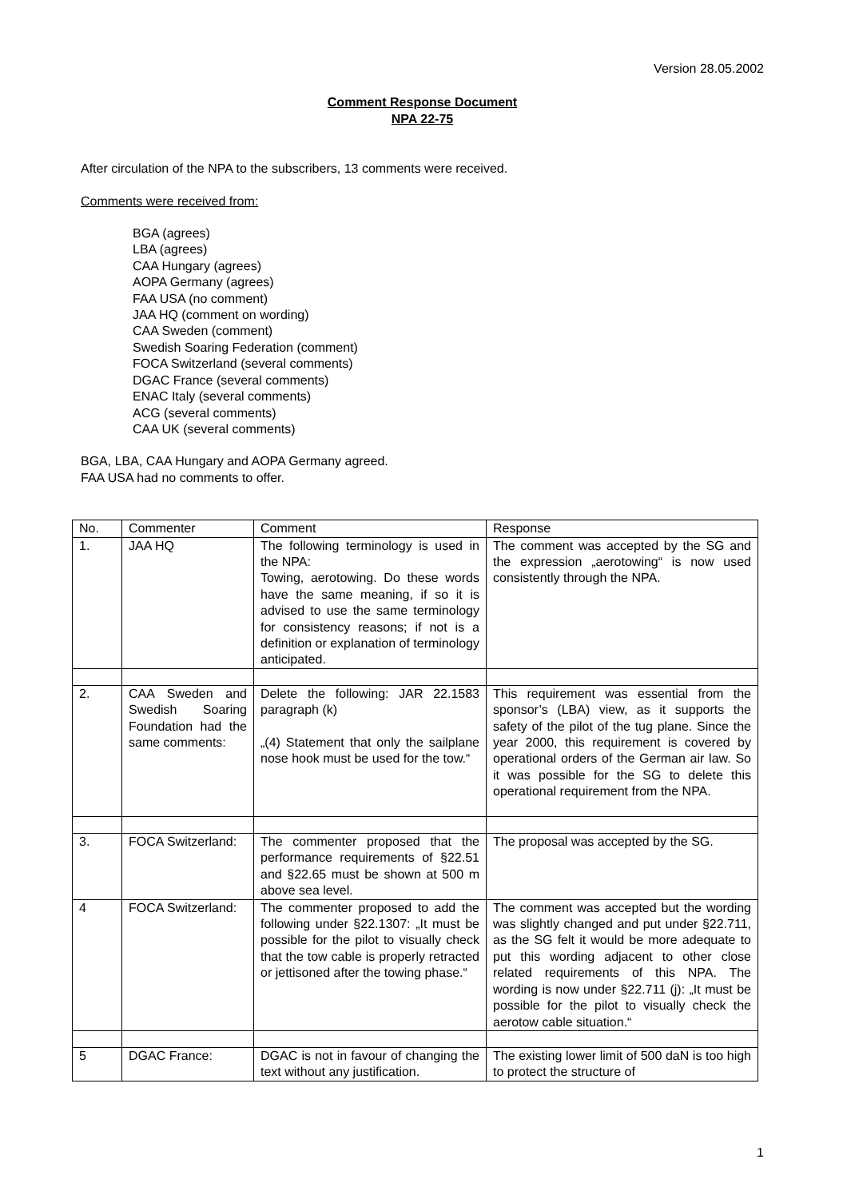Version 28.05.2002
Comment Response Document
NPA 22-75
After circulation of the NPA to the subscribers, 13 comments were received.
Comments were received from:
BGA (agrees)
LBA (agrees)
CAA Hungary (agrees)
AOPA Germany (agrees)
FAA USA (no comment)
JAA HQ (comment on wording)
CAA Sweden (comment)
Swedish Soaring Federation (comment)
FOCA Switzerland (several comments)
DGAC France (several comments)
ENAC Italy (several comments)
ACG (several comments)
CAA UK (several comments)
BGA, LBA, CAA Hungary and AOPA Germany agreed.
FAA USA had no comments to offer.
| No. | Commenter | Comment | Response |
| 1. | JAA HQ | The following terminology is used in the NPA: Towing, aerotowing. Do these words have the same meaning, if so it is advised to use the same terminology for consistency reasons; if not is a definition or explanation of terminology anticipated. | The comment was accepted by the SG and the expression „aerotowing“ is now used consistently through the NPA. |
| 2. | CAA Sweden and Swedish Soaring Foundation had the same comments: | Delete the following: JAR 22.1583 paragraph (k) „(4) Statement that only the sailplane nose hook must be used for the tow.“ | This requirement was essential from the sponsor’s (LBA) view, as it supports the safety of the pilot of the tug plane. Since the year 2000, this requirement is covered by operational orders of the German air law. So it was possible for the SG to delete this operational requirement from the NPA. |
| 3. | FOCA Switzerland: | The commenter proposed that the performance requirements of §22.51 and §22.65 must be shown at 500 m above sea level. | The proposal was accepted by the SG. |
| 4 | FOCA Switzerland: | The commenter proposed to add the following under §22.1307: „It must be possible for the pilot to visually check that the tow cable is properly retracted or jettisoned after the towing phase.“ | The comment was accepted but the wording was slightly changed and put under §22.711, as the SG felt it would be more adequate to put this wording adjacent to other close related requirements of this NPA. The wording is now under §22.711 (j): „It must be possible for the pilot to visually check the aerotow cable situation.“ |
| 5 | DGAC France: | DGAC is not in favour of changing the text without any justification. | The existing lower limit of 500 daN is too high to protect the structure of |
1